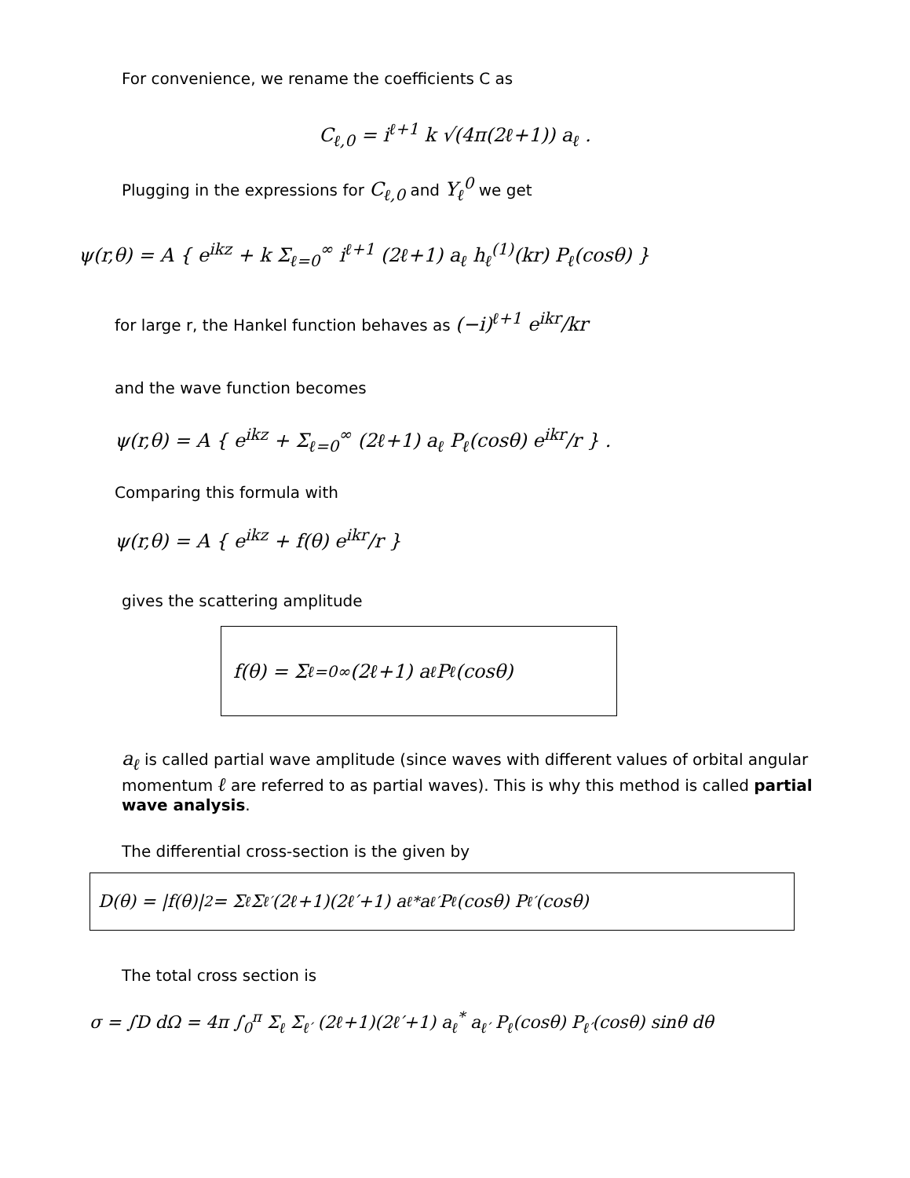For convenience, we rename the coefficients C as
C<sub>ℓ,0</sub> = i<sup>ℓ+1</sup> k √(4π(2ℓ+1)) a<sub>ℓ</sub> .
Plugging in the expressions for C<sub>ℓ,0</sub> and Y<sub>ℓ</sub><sup>0</sup> we get
ψ(r,θ) = A { e<sup>ikz</sup> + k Σ<sub>ℓ=0</sub><sup>∞</sup> i<sup>ℓ+1</sup> (2ℓ+1) a<sub>ℓ</sub> h<sub>ℓ</sub><sup>(1)</sup>(kr) P<sub>ℓ</sub>(cosθ) }
for large r, the Hankel function behaves as (−i)<sup>ℓ+1</sup> e<sup>ikr</sup>/kr
and the wave function becomes
ψ(r,θ) = A { e<sup>ikz</sup> + Σ<sub>ℓ=0</sub><sup>∞</sup> (2ℓ+1) a<sub>ℓ</sub> P<sub>ℓ</sub>(cosθ) e<sup>ikr</sup>/r } .
Comparing this formula with
ψ(r,θ) = A { e<sup>ikz</sup> + f(θ) e<sup>ikr</sup>/r }
gives the scattering amplitude
f(θ) = Σ<sub>ℓ=0</sub><sup>∞</sup> (2ℓ+1) a<sub>ℓ</sub> P<sub>ℓ</sub>(cosθ)
a<sub>ℓ</sub> is called partial wave amplitude (since waves with different values of orbital angular momentum ℓ are referred to as partial waves). This is why this method is called partial wave analysis.
The differential cross-section is the given by
D(θ) = |f(θ)|<sup>2</sup> = Σ<sub>ℓ</sub> Σ<sub>ℓ′</sub> (2ℓ+1)(2ℓ′+1) a<sub>ℓ</sub><sup>*</sup> a<sub>ℓ′</sub> P<sub>ℓ</sub>(cosθ) P<sub>ℓ′</sub>(cosθ)
The total cross section is
σ = ∫D dΩ = 4π ∫<sub>0</sub><sup>π</sup> Σ<sub>ℓ</sub> Σ<sub>ℓ′</sub> (2ℓ+1)(2ℓ′+1) a<sub>ℓ</sub><sup>*</sup> a<sub>ℓ′</sub> P<sub>ℓ</sub>(cosθ) P<sub>ℓ′</sub>(cosθ) sinθ dθ